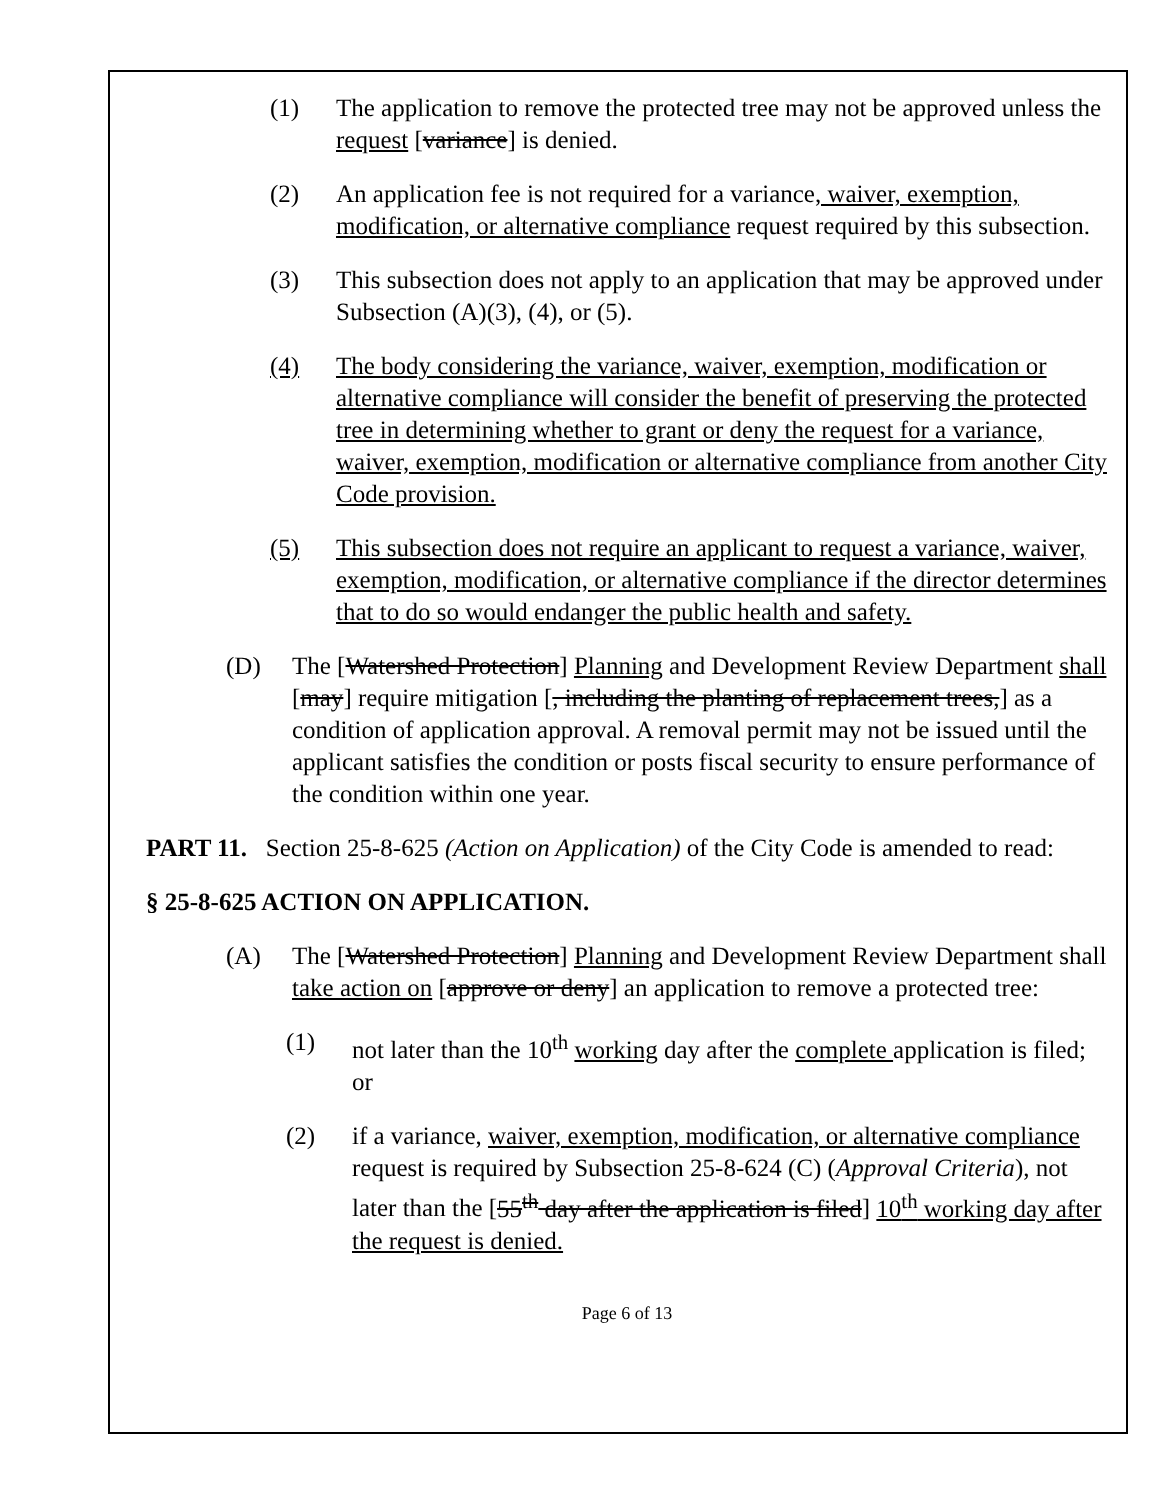(1) The application to remove the protected tree may not be approved unless the request [variance] is denied.
(2) An application fee is not required for a variance, waiver, exemption, modification, or alternative compliance request required by this subsection.
(3) This subsection does not apply to an application that may be approved under Subsection (A)(3), (4), or (5).
(4) The body considering the variance, waiver, exemption, modification or alternative compliance will consider the benefit of preserving the protected tree in determining whether to grant or deny the request for a variance, waiver, exemption, modification or alternative compliance from another City Code provision.
(5) This subsection does not require an applicant to request a variance, waiver, exemption, modification, or alternative compliance if the director determines that to do so would endanger the public health and safety.
(D) The [Watershed Protection] Planning and Development Review Department shall [may] require mitigation [, including the planting of replacement trees,] as a condition of application approval. A removal permit may not be issued until the applicant satisfies the condition or posts fiscal security to ensure performance of the condition within one year.
PART 11. Section 25-8-625 (Action on Application) of the City Code is amended to read:
§ 25-8-625 ACTION ON APPLICATION.
(A) The [Watershed Protection] Planning and Development Review Department shall take action on [approve or deny] an application to remove a protected tree:
(1) not later than the 10<sup>th</sup> working day after the complete application is filed; or
(2) if a variance, waiver, exemption, modification, or alternative compliance request is required by Subsection 25-8-624 (C) (Approval Criteria), not later than the [55<sup>th</sup> day after the application is filed] 10<sup>th</sup> working day after the request is denied.
Page 6 of 13